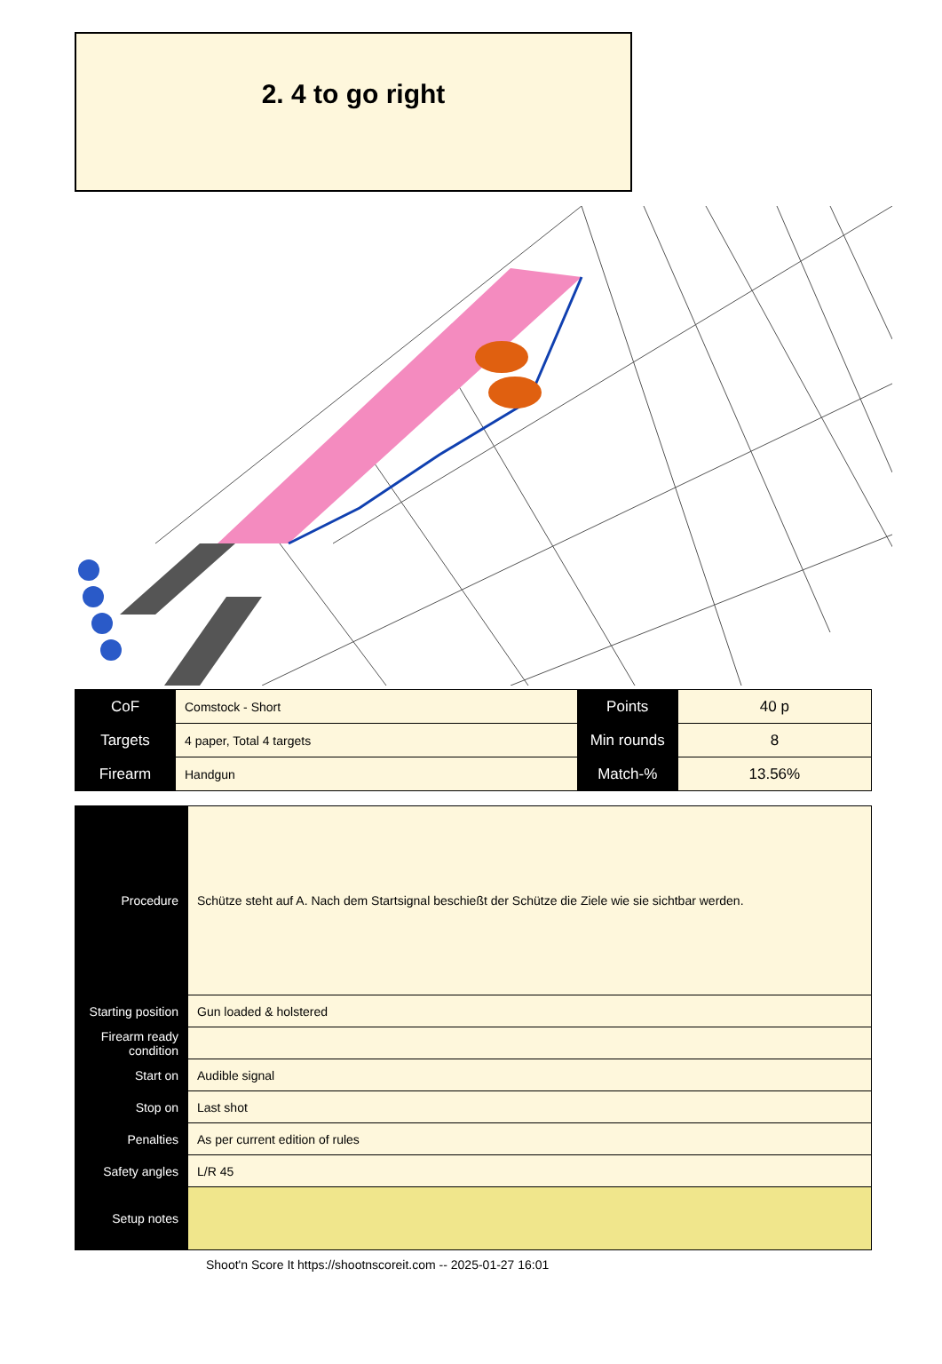2. 4 to go right
| CoF | Comstock - Short | Points | 40 p |
| Targets | 4 paper, Total 4 targets | Min rounds | 8 |
| Firearm | Handgun | Match-% | 13.56% |
| Procedure | Schütze steht auf A. Nach dem Startsignal beschießt der Schütze die Ziele wie sie sichtbar werden. |
| Starting position | Gun loaded & holstered |
| Firearm ready condition | |
| Start on | Audible signal |
| Stop on | Last shot |
| Penalties | As per current edition of rules |
| Safety angles | L/R 45 |
| Setup notes | |
Shoot'n Score It https://shootnscoreit.com -- 2025-01-27 16:01